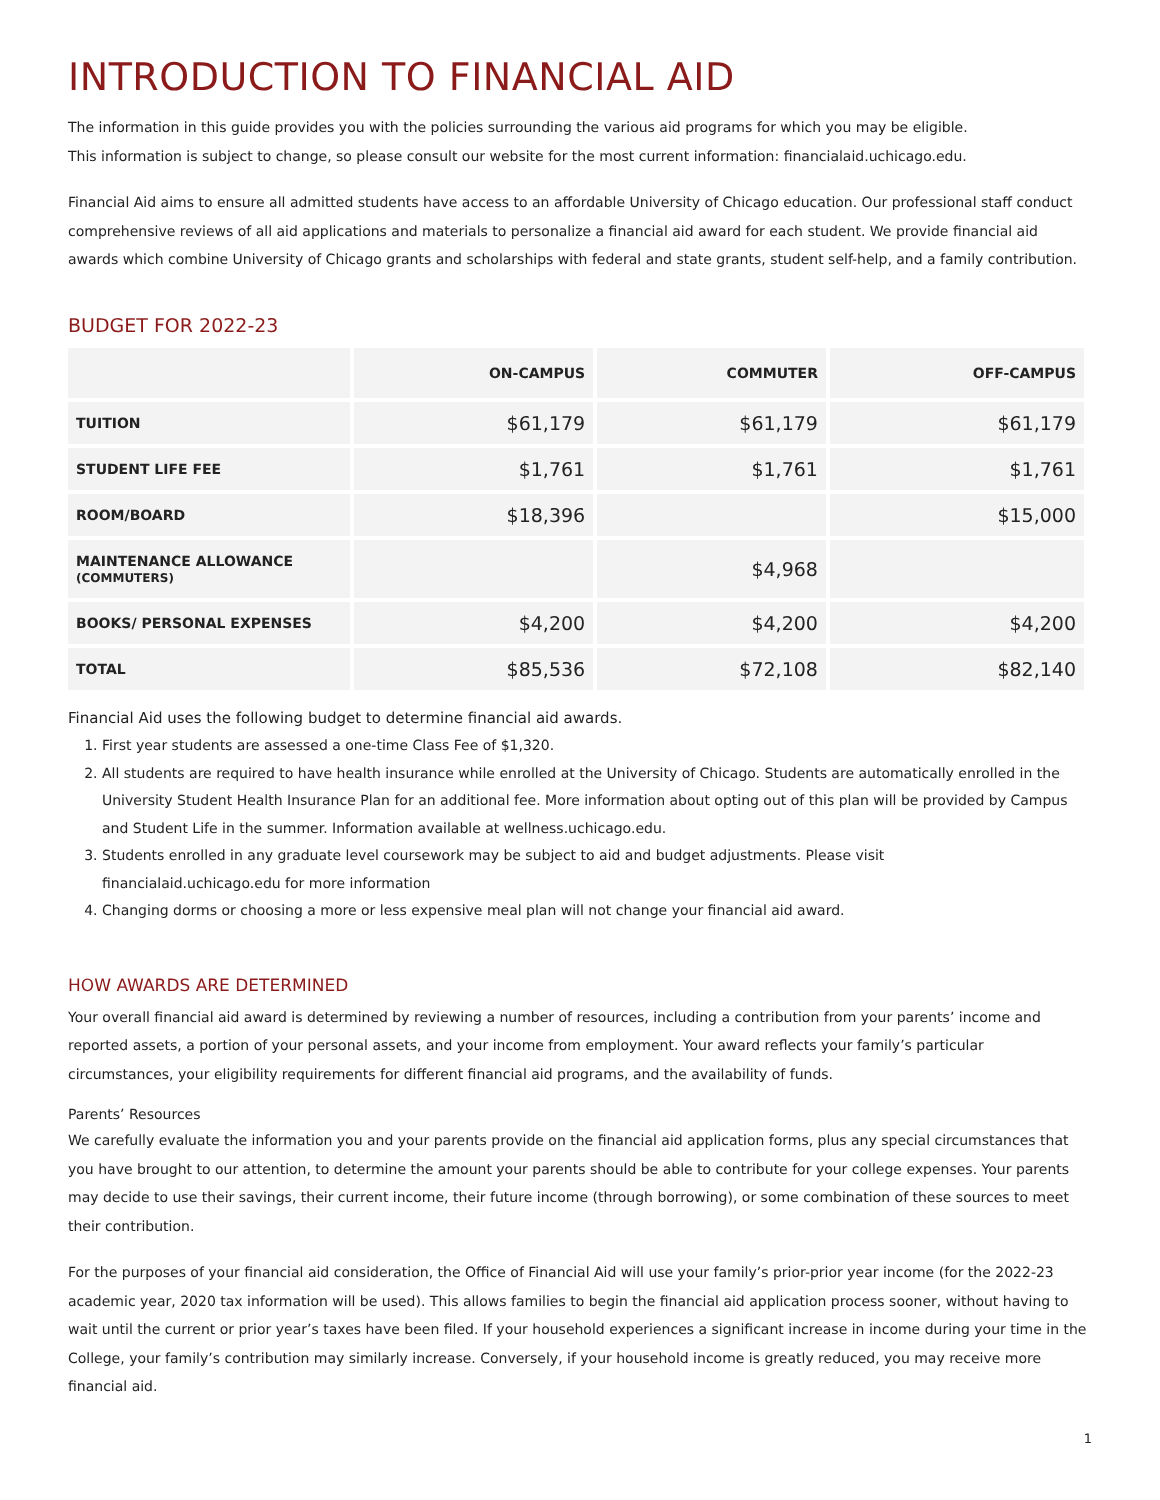INTRODUCTION TO FINANCIAL AID
The information in this guide provides you with the policies surrounding the various aid programs for which you may be eligible.
This information is subject to change, so please consult our website for the most current information: financialaid.uchicago.edu.
Financial Aid aims to ensure all admitted students have access to an affordable University of Chicago education. Our professional staff conduct comprehensive reviews of all aid applications and materials to personalize a financial aid award for each student. We provide financial aid awards which combine University of Chicago grants and scholarships with federal and state grants, student self-help, and a family contribution.
BUDGET FOR 2022-23
| | ON-CAMPUS | COMMUTER | OFF-CAMPUS |
| --- | --- | --- | --- |
| TUITION | $61,179 | $61,179 | $61,179 |
| STUDENT LIFE FEE | $1,761 | $1,761 | $1,761 |
| ROOM/BOARD | $18,396 | | $15,000 |
| MAINTENANCE ALLOWANCE (COMMUTERS) | | $4,968 | |
| BOOKS/ PERSONAL EXPENSES | $4,200 | $4,200 | $4,200 |
| TOTAL | $85,536 | $72,108 | $82,140 |
Financial Aid uses the following budget to determine financial aid awards.
1. First year students are assessed a one-time Class Fee of $1,320.
2. All students are required to have health insurance while enrolled at the University of Chicago. Students are automatically enrolled in the University Student Health Insurance Plan for an additional fee. More information about opting out of this plan will be provided by Campus and Student Life in the summer. Information available at wellness.uchicago.edu.
3. Students enrolled in any graduate level coursework may be subject to aid and budget adjustments. Please visit
financialaid.uchicago.edu for more information
4. Changing dorms or choosing a more or less expensive meal plan will not change your financial aid award.
HOW AWARDS ARE DETERMINED
Your overall financial aid award is determined by reviewing a number of resources, including a contribution from your parents’ income and reported assets, a portion of your personal assets, and your income from employment. Your award reflects your family’s particular circumstances, your eligibility requirements for different financial aid programs, and the availability of funds.
Parents’ Resources
We carefully evaluate the information you and your parents provide on the financial aid application forms, plus any special circumstances that you have brought to our attention, to determine the amount your parents should be able to contribute for your college expenses. Your parents may decide to use their savings, their current income, their future income (through borrowing), or some combination of these sources to meet their contribution.
For the purposes of your financial aid consideration, the Office of Financial Aid will use your family’s prior-prior year income (for the 2022-23 academic year, 2020 tax information will be used). This allows families to begin the financial aid application process sooner, without having to wait until the current or prior year’s taxes have been filed. If your household experiences a significant increase in income during your time in the College, your family’s contribution may similarly increase. Conversely, if your household income is greatly reduced, you may receive more financial aid.
1